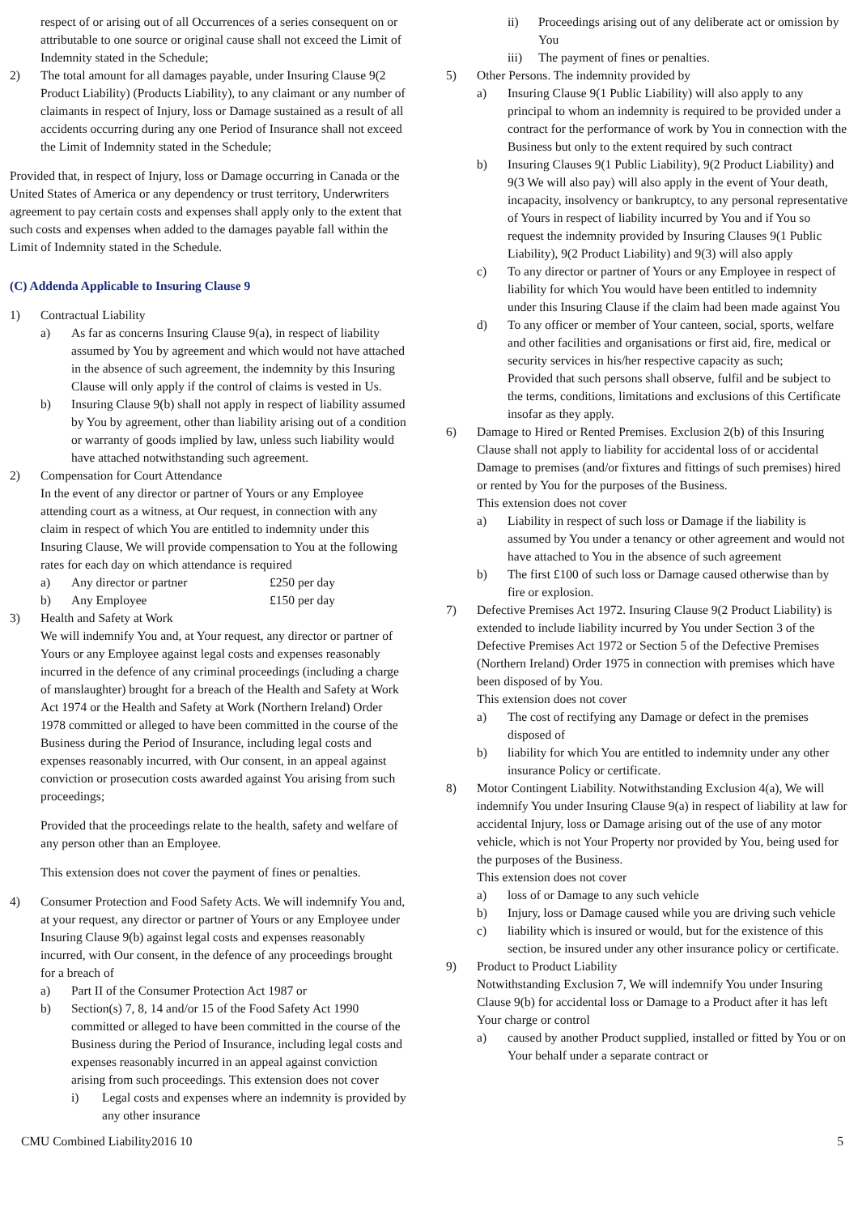respect of or arising out of all Occurrences of a series consequent on or attributable to one source or original cause shall not exceed the Limit of Indemnity stated in the Schedule;
2) The total amount for all damages payable, under Insuring Clause 9(2 Product Liability) (Products Liability), to any claimant or any number of claimants in respect of Injury, loss or Damage sustained as a result of all accidents occurring during any one Period of Insurance shall not exceed the Limit of Indemnity stated in the Schedule;
Provided that, in respect of Injury, loss or Damage occurring in Canada or the United States of America or any dependency or trust territory, Underwriters agreement to pay certain costs and expenses shall apply only to the extent that such costs and expenses when added to the damages payable fall within the Limit of Indemnity stated in the Schedule.
(C) Addenda Applicable to Insuring Clause 9
1) Contractual Liability
a) As far as concerns Insuring Clause 9(a), in respect of liability assumed by You by agreement and which would not have attached in the absence of such agreement, the indemnity by this Insuring Clause will only apply if the control of claims is vested in Us.
b) Insuring Clause 9(b) shall not apply in respect of liability assumed by You by agreement, other than liability arising out of a condition or warranty of goods implied by law, unless such liability would have attached notwithstanding such agreement.
2) Compensation for Court Attendance
In the event of any director or partner of Yours or any Employee attending court as a witness, at Our request, in connection with any claim in respect of which You are entitled to indemnity under this Insuring Clause, We will provide compensation to You at the following rates for each day on which attendance is required
a) Any director or partner £250 per day
b) Any Employee £150 per day
3) Health and Safety at Work
We will indemnify You and, at Your request, any director or partner of Yours or any Employee against legal costs and expenses reasonably incurred in the defence of any criminal proceedings (including a charge of manslaughter) brought for a breach of the Health and Safety at Work Act 1974 or the Health and Safety at Work (Northern Ireland) Order 1978 committed or alleged to have been committed in the course of the Business during the Period of Insurance, including legal costs and expenses reasonably incurred, with Our consent, in an appeal against conviction or prosecution costs awarded against You arising from such proceedings;
Provided that the proceedings relate to the health, safety and welfare of any person other than an Employee.
This extension does not cover the payment of fines or penalties.
4) Consumer Protection and Food Safety Acts. We will indemnify You and, at your request, any director or partner of Yours or any Employee under Insuring Clause 9(b) against legal costs and expenses reasonably incurred, with Our consent, in the defence of any proceedings brought for a breach of
a) Part II of the Consumer Protection Act 1987 or
b) Section(s) 7, 8, 14 and/or 15 of the Food Safety Act 1990 committed or alleged to have been committed in the course of the Business during the Period of Insurance, including legal costs and expenses reasonably incurred in an appeal against conviction arising from such proceedings. This extension does not cover
i) Legal costs and expenses where an indemnity is provided by any other insurance
ii) Proceedings arising out of any deliberate act or omission by You
iii) The payment of fines or penalties.
5) Other Persons. The indemnity provided by
a) Insuring Clause 9(1 Public Liability) will also apply to any principal to whom an indemnity is required to be provided under a contract for the performance of work by You in connection with the Business but only to the extent required by such contract
b) Insuring Clauses 9(1 Public Liability), 9(2 Product Liability) and 9(3 We will also pay) will also apply in the event of Your death, incapacity, insolvency or bankruptcy, to any personal representative of Yours in respect of liability incurred by You and if You so request the indemnity provided by Insuring Clauses 9(1 Public Liability), 9(2 Product Liability) and 9(3) will also apply
c) To any director or partner of Yours or any Employee in respect of liability for which You would have been entitled to indemnity under this Insuring Clause if the claim had been made against You
d) To any officer or member of Your canteen, social, sports, welfare and other facilities and organisations or first aid, fire, medical or security services in his/her respective capacity as such;
Provided that such persons shall observe, fulfil and be subject to the terms, conditions, limitations and exclusions of this Certificate insofar as they apply.
6) Damage to Hired or Rented Premises. Exclusion 2(b) of this Insuring Clause shall not apply to liability for accidental loss of or accidental Damage to premises (and/or fixtures and fittings of such premises) hired or rented by You for the purposes of the Business.
This extension does not cover
a) Liability in respect of such loss or Damage if the liability is assumed by You under a tenancy or other agreement and would not have attached to You in the absence of such agreement
b) The first £100 of such loss or Damage caused otherwise than by fire or explosion.
7) Defective Premises Act 1972. Insuring Clause 9(2 Product Liability) is extended to include liability incurred by You under Section 3 of the Defective Premises Act 1972 or Section 5 of the Defective Premises (Northern Ireland) Order 1975 in connection with premises which have been disposed of by You.
This extension does not cover
a) The cost of rectifying any Damage or defect in the premises disposed of
b) liability for which You are entitled to indemnity under any other insurance Policy or certificate.
8) Motor Contingent Liability. Notwithstanding Exclusion 4(a), We will indemnify You under Insuring Clause 9(a) in respect of liability at law for accidental Injury, loss or Damage arising out of the use of any motor vehicle, which is not Your Property nor provided by You, being used for the purposes of the Business.
This extension does not cover
a) loss of or Damage to any such vehicle
b) Injury, loss or Damage caused while you are driving such vehicle
c) liability which is insured or would, but for the existence of this section, be insured under any other insurance policy or certificate.
9) Product to Product Liability
Notwithstanding Exclusion 7, We will indemnify You under Insuring Clause 9(b) for accidental loss or Damage to a Product after it has left Your charge or control
a) caused by another Product supplied, installed or fitted by You or on Your behalf under a separate contract or
CMU Combined Liability2016 10 5